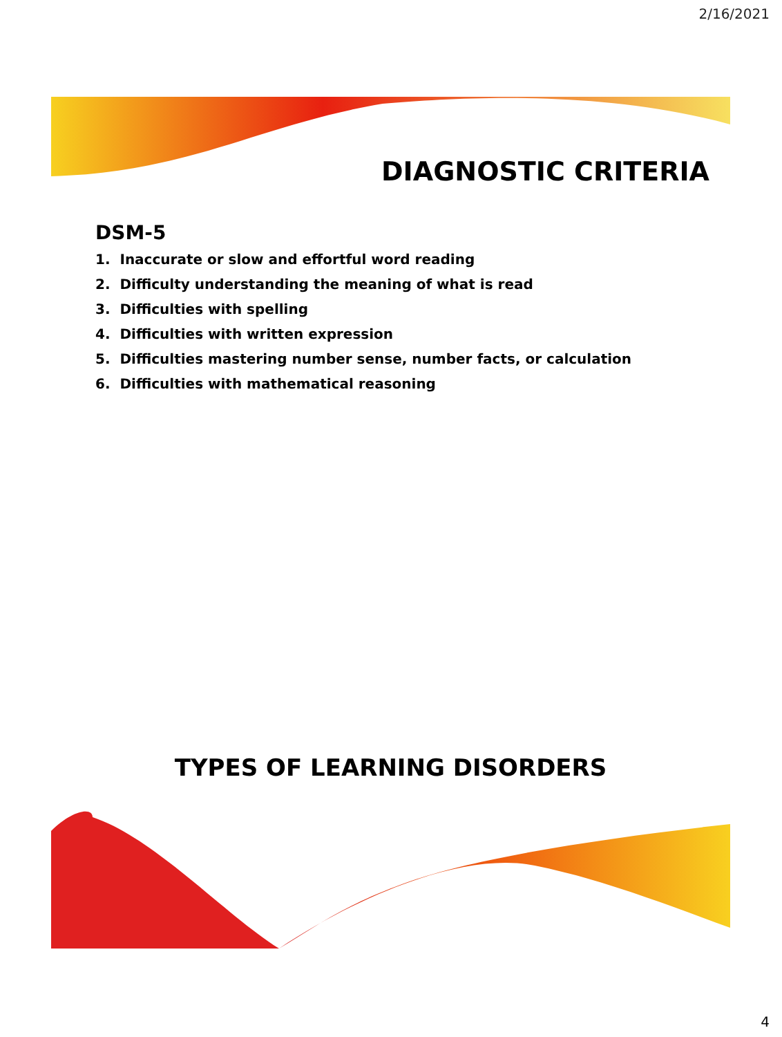2/16/2021
DIAGNOSTIC CRITERIA
DSM-5
1. Inaccurate or slow and effortful word reading
2. Difficulty understanding the meaning of what is read
3. Difficulties with spelling
4. Difficulties with written expression
5. Difficulties mastering number sense, number facts, or calculation
6. Difficulties with mathematical reasoning
TYPES OF LEARNING DISORDERS
4